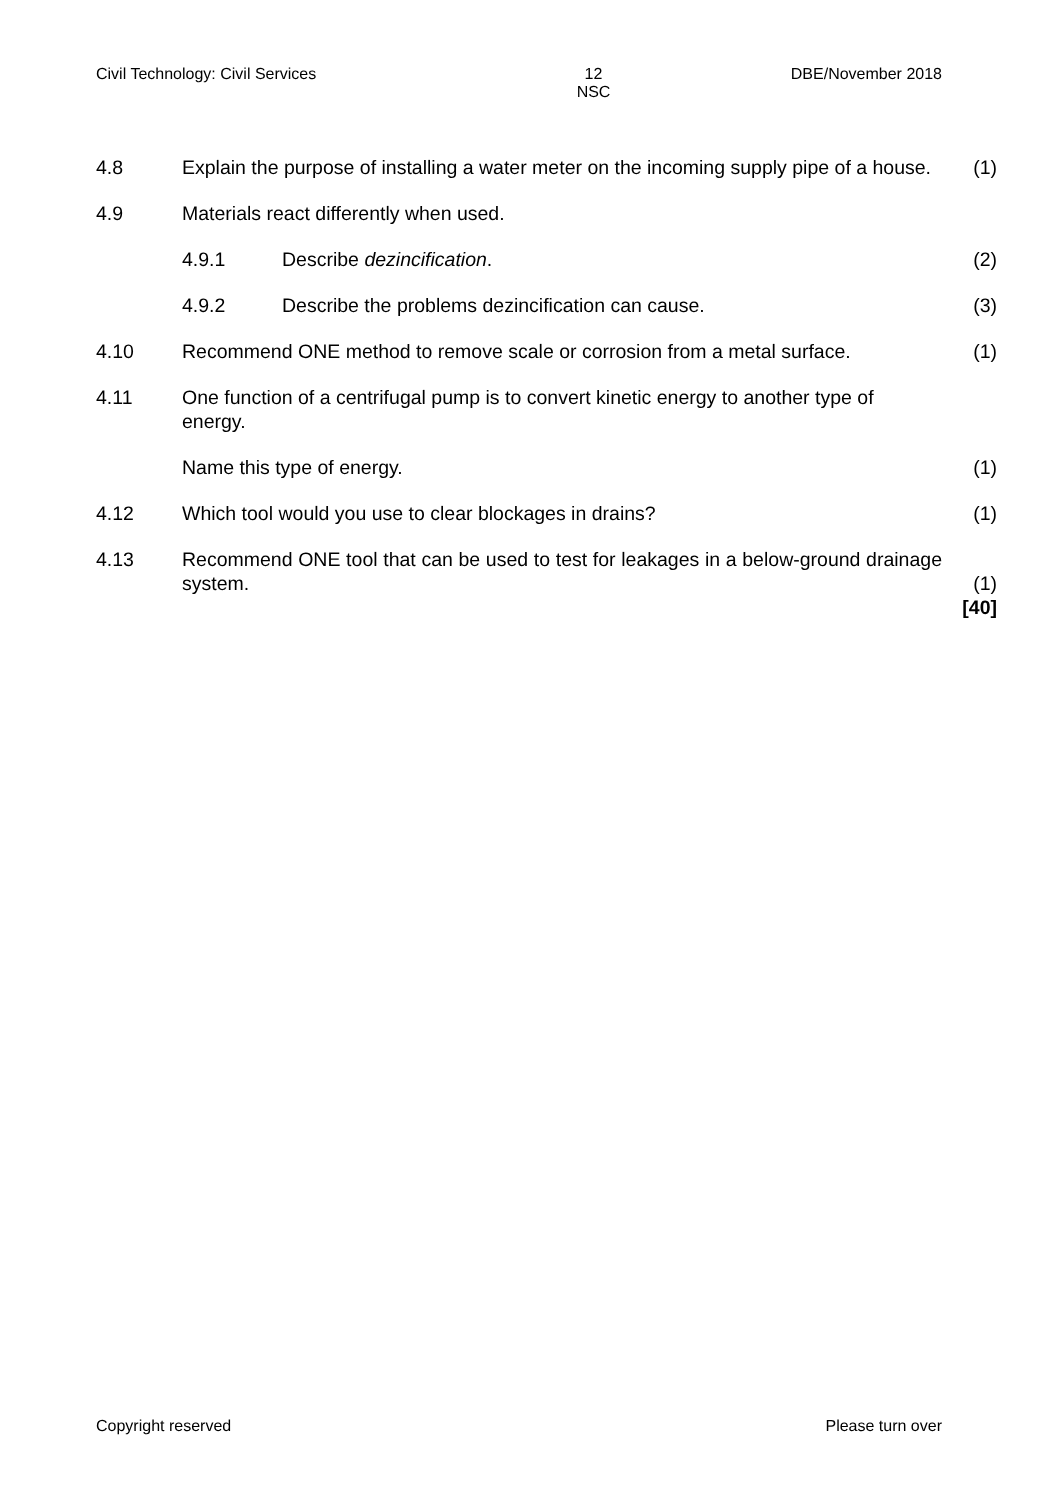Civil Technology: Civil Services 12
NSC DBE/November 2018
| 4.8 | Explain the purpose of installing a water meter on the incoming supply pipe of a house. | (1) |
| 4.9 | Materials react differently when used. | |
| | 4.9.1 Describe dezincification . | (2) |
| | 4.9.2 Describe the problems dezincification can cause. | (3) |
| 4.10 | Recommend ONE method to remove scale or corrosion from a metal surface. | (1) |
| 4.11 | One function of a centrifugal pump is to convert kinetic energy to another type of energy. | |
| | Name this type of energy. | (1) |
| 4.12 | Which tool would you use to clear blockages in drains? | (1) |
| 4.13 | Recommend ONE tool that can be used to test for leakages in a below-ground drainage system. | (1) [40] |
Copyright reserved Please turn over